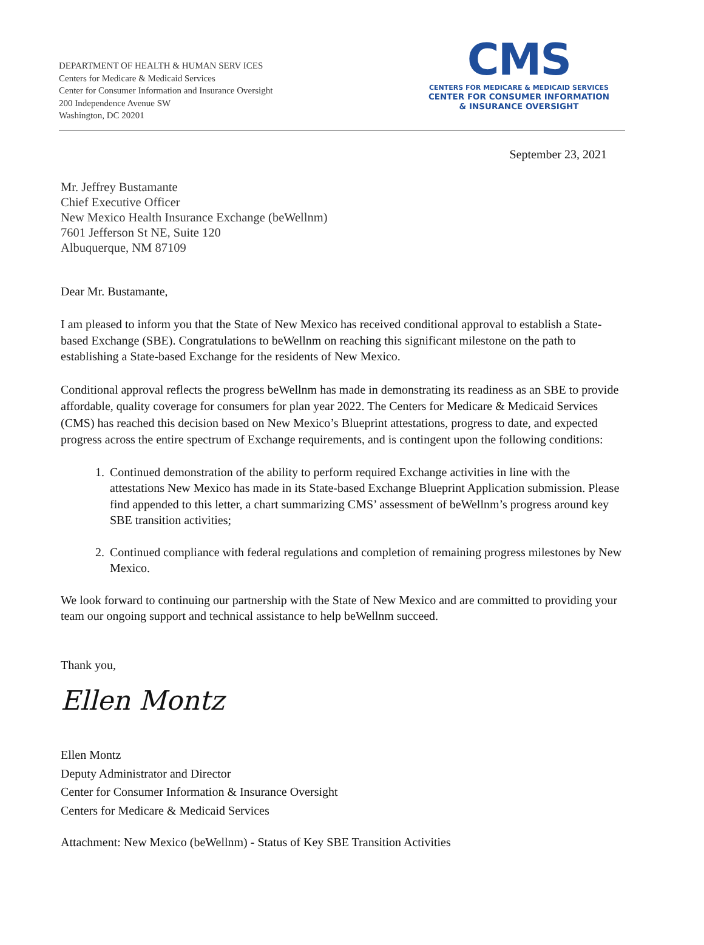DEPARTMENT OF HEALTH & HUMAN SERV ICES
Centers for Medicare & Medicaid Services
Center for Consumer Information and Insurance Oversight
200 Independence Avenue SW
Washington, DC 20201
CMS
CENTERS FOR MEDICARE & MEDICAID SERVICES
CENTER FOR CONSUMER INFORMATION
& INSURANCE OVERSIGHT
September 23, 2021
Mr. Jeffrey Bustamante
Chief Executive Officer
New Mexico Health Insurance Exchange (beWellnm)
7601 Jefferson St NE, Suite 120
Albuquerque, NM 87109
Dear Mr. Bustamante,
I am pleased to inform you that the State of New Mexico has received conditional approval to establish a State-based Exchange (SBE). Congratulations to beWellnm on reaching this significant milestone on the path to establishing a State-based Exchange for the residents of New Mexico.
Conditional approval reflects the progress beWellnm has made in demonstrating its readiness as an SBE to provide affordable, quality coverage for consumers for plan year 2022. The Centers for Medicare & Medicaid Services (CMS) has reached this decision based on New Mexico’s Blueprint attestations, progress to date, and expected progress across the entire spectrum of Exchange requirements, and is contingent upon the following conditions:
1. Continued demonstration of the ability to perform required Exchange activities in line with the attestations New Mexico has made in its State-based Exchange Blueprint Application submission. Please find appended to this letter, a chart summarizing CMS’ assessment of beWellnm’s progress around key SBE transition activities;
2. Continued compliance with federal regulations and completion of remaining progress milestones by New Mexico.
We look forward to continuing our partnership with the State of New Mexico and are committed to providing your team our ongoing support and technical assistance to help beWellnm succeed.
Thank you,
Ellen Montz
Ellen Montz
Deputy Administrator and Director
Center for Consumer Information & Insurance Oversight
Centers for Medicare & Medicaid Services
Attachment: New Mexico (beWellnm) - Status of Key SBE Transition Activities